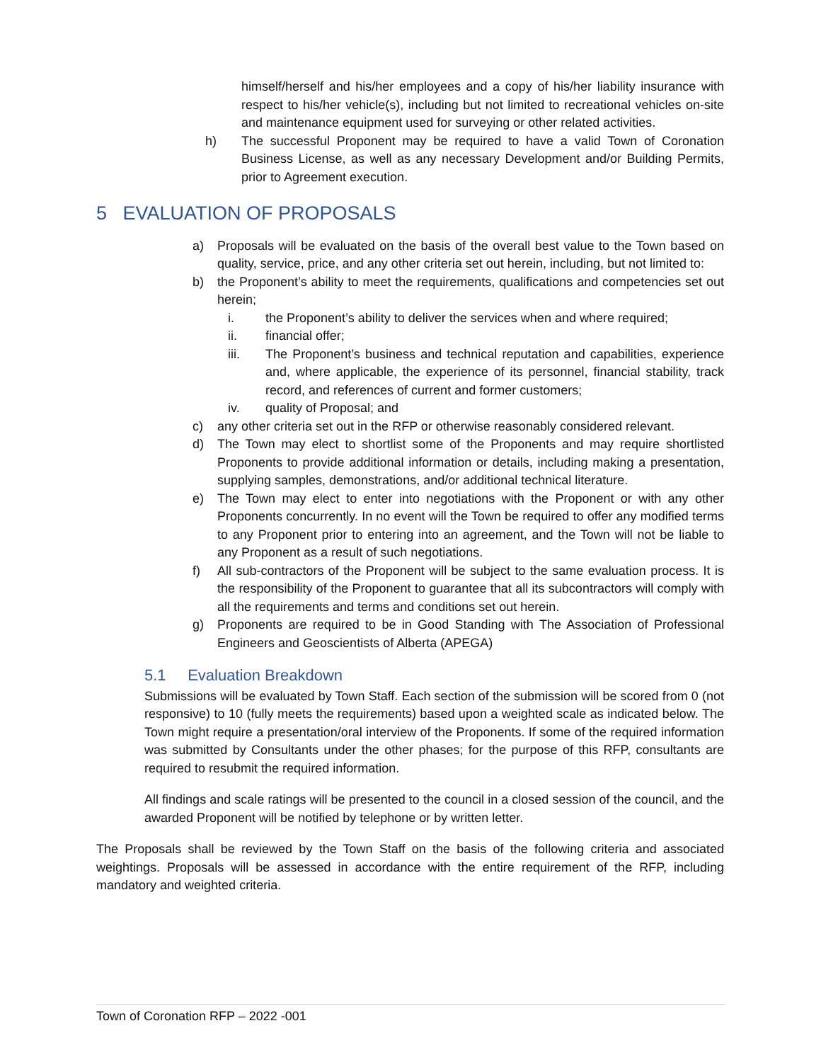himself/herself and his/her employees and a copy of his/her liability insurance with respect to his/her vehicle(s), including but not limited to recreational vehicles on-site and maintenance equipment used for surveying or other related activities.
h) The successful Proponent may be required to have a valid Town of Coronation Business License, as well as any necessary Development and/or Building Permits, prior to Agreement execution.
5 EVALUATION OF PROPOSALS
a) Proposals will be evaluated on the basis of the overall best value to the Town based on quality, service, price, and any other criteria set out herein, including, but not limited to:
b) the Proponent’s ability to meet the requirements, qualifications and competencies set out herein;
i. the Proponent’s ability to deliver the services when and where required;
ii. financial offer;
iii. The Proponent’s business and technical reputation and capabilities, experience and, where applicable, the experience of its personnel, financial stability, track record, and references of current and former customers;
iv. quality of Proposal; and
c) any other criteria set out in the RFP or otherwise reasonably considered relevant.
d) The Town may elect to shortlist some of the Proponents and may require shortlisted Proponents to provide additional information or details, including making a presentation, supplying samples, demonstrations, and/or additional technical literature.
e) The Town may elect to enter into negotiations with the Proponent or with any other Proponents concurrently. In no event will the Town be required to offer any modified terms to any Proponent prior to entering into an agreement, and the Town will not be liable to any Proponent as a result of such negotiations.
f) All sub-contractors of the Proponent will be subject to the same evaluation process. It is the responsibility of the Proponent to guarantee that all its subcontractors will comply with all the requirements and terms and conditions set out herein.
g) Proponents are required to be in Good Standing with The Association of Professional Engineers and Geoscientists of Alberta (APEGA)
5.1 Evaluation Breakdown
Submissions will be evaluated by Town Staff. Each section of the submission will be scored from 0 (not responsive) to 10 (fully meets the requirements) based upon a weighted scale as indicated below. The Town might require a presentation/oral interview of the Proponents. If some of the required information was submitted by Consultants under the other phases; for the purpose of this RFP, consultants are required to resubmit the required information.
All findings and scale ratings will be presented to the council in a closed session of the council, and the awarded Proponent will be notified by telephone or by written letter.
The Proposals shall be reviewed by the Town Staff on the basis of the following criteria and associated weightings. Proposals will be assessed in accordance with the entire requirement of the RFP, including mandatory and weighted criteria.
Town of Coronation RFP – 2022 -001